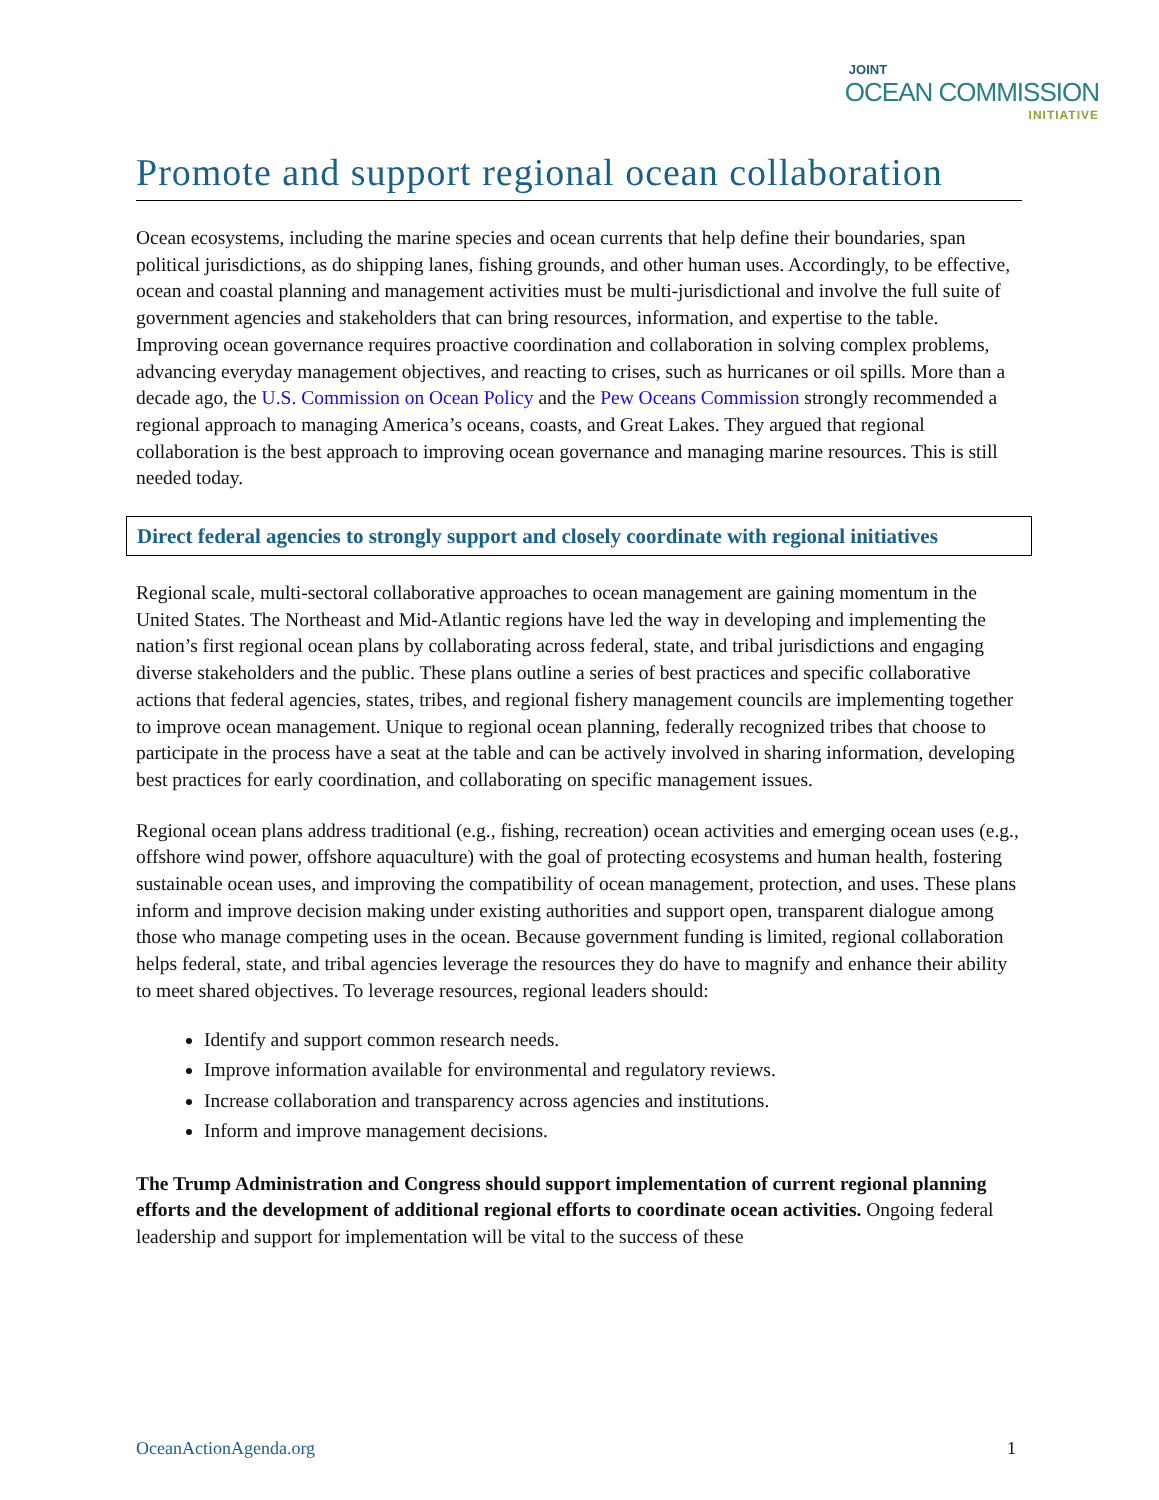JOINT
OCEAN COMMISSION
INITIATIVE
Promote and support regional ocean collaboration
Ocean ecosystems, including the marine species and ocean currents that help define their boundaries, span political jurisdictions, as do shipping lanes, fishing grounds, and other human uses. Accordingly, to be effective, ocean and coastal planning and management activities must be multi-jurisdictional and involve the full suite of government agencies and stakeholders that can bring resources, information, and expertise to the table. Improving ocean governance requires proactive coordination and collaboration in solving complex problems, advancing everyday management objectives, and reacting to crises, such as hurricanes or oil spills. More than a decade ago, the U.S. Commission on Ocean Policy and the Pew Oceans Commission strongly recommended a regional approach to managing America’s oceans, coasts, and Great Lakes. They argued that regional collaboration is the best approach to improving ocean governance and managing marine resources. This is still needed today.
Direct federal agencies to strongly support and closely coordinate with regional initiatives
Regional scale, multi-sectoral collaborative approaches to ocean management are gaining momentum in the United States. The Northeast and Mid-Atlantic regions have led the way in developing and implementing the nation’s first regional ocean plans by collaborating across federal, state, and tribal jurisdictions and engaging diverse stakeholders and the public. These plans outline a series of best practices and specific collaborative actions that federal agencies, states, tribes, and regional fishery management councils are implementing together to improve ocean management. Unique to regional ocean planning, federally recognized tribes that choose to participate in the process have a seat at the table and can be actively involved in sharing information, developing best practices for early coordination, and collaborating on specific management issues.
Regional ocean plans address traditional (e.g., fishing, recreation) ocean activities and emerging ocean uses (e.g., offshore wind power, offshore aquaculture) with the goal of protecting ecosystems and human health, fostering sustainable ocean uses, and improving the compatibility of ocean management, protection, and uses. These plans inform and improve decision making under existing authorities and support open, transparent dialogue among those who manage competing uses in the ocean. Because government funding is limited, regional collaboration helps federal, state, and tribal agencies leverage the resources they do have to magnify and enhance their ability to meet shared objectives. To leverage resources, regional leaders should:
Identify and support common research needs.
Improve information available for environmental and regulatory reviews.
Increase collaboration and transparency across agencies and institutions.
Inform and improve management decisions.
The Trump Administration and Congress should support implementation of current regional planning efforts and the development of additional regional efforts to coordinate ocean activities. Ongoing federal leadership and support for implementation will be vital to the success of these
OceanActionAgenda.org 1